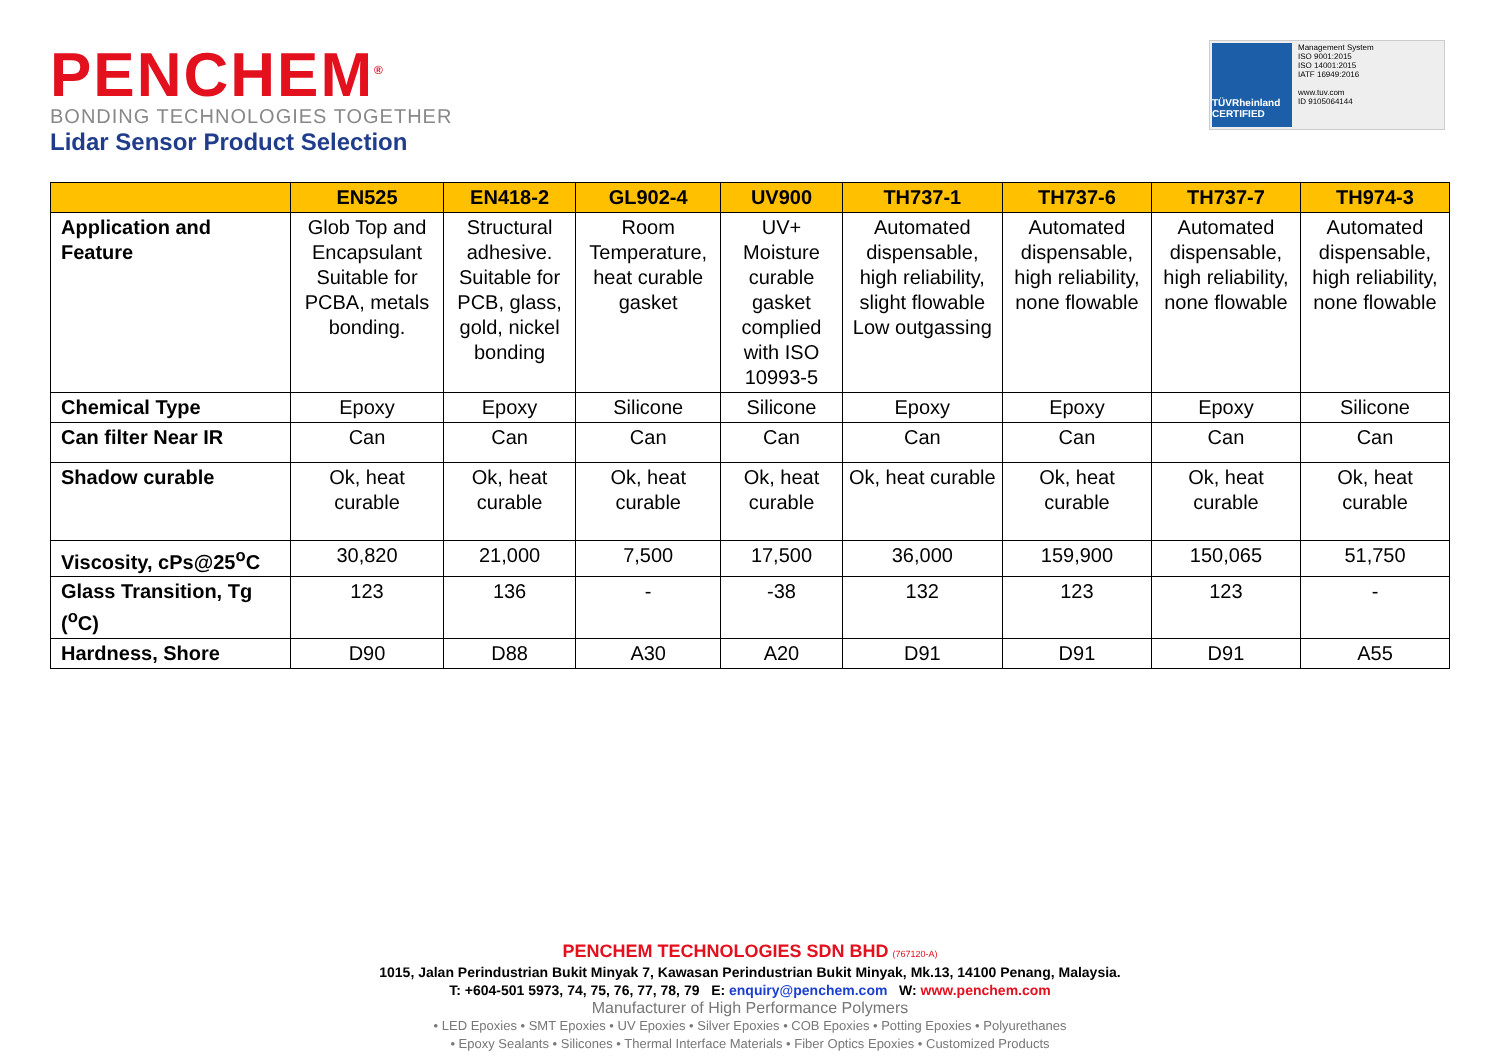PENCHEM<sup>®</sup>
BONDING TECHNOLOGIES TOGETHER
Lidar Sensor Product Selection
TÜVRheinland CERTIFIED
Management System
ISO 9001:2015
ISO 14001:2015
IATF 16949:2016
www.tuv.com
ID 9105064144
| | EN525 | EN418-2 | GL902-4 | UV900 | TH737-1 | TH737-6 | TH737-7 | TH974-3 |
| --- | --- | --- | --- | --- | --- | --- | --- | --- |
| Application and Feature | Glob Top and Encapsulant Suitable for PCBA, metals bonding. | Structural adhesive. Suitable for PCB, glass, gold, nickel bonding | Room Temperature, heat curable gasket | UV+ Moisture curable gasket complied with ISO 10993-5 | Automated dispensable, high reliability, slight flowable Low outgassing | Automated dispensable, high reliability, none flowable | Automated dispensable, high reliability, none flowable | Automated dispensable, high reliability, none flowable |
| Chemical Type | Epoxy | Epoxy | Silicone | Silicone | Epoxy | Epoxy | Epoxy | Silicone |
| Can filter Near IR | Can | Can | Can | Can | Can | Can | Can | Can |
| Shadow curable | Ok, heat curable | Ok, heat curable | Ok, heat curable | Ok, heat curable | Ok, heat curable | Ok, heat curable | Ok, heat curable | Ok, heat curable |
| Viscosity, cPs@25<sup>o</sup>C | 30,820 | 21,000 | 7,500 | 17,500 | 36,000 | 159,900 | 150,065 | 51,750 |
| Glass Transition, Tg (<sup>o</sup>C) | 123 | 136 | - | -38 | 132 | 123 | 123 | - |
| Hardness, Shore | D90 | D88 | A30 | A20 | D91 | D91 | D91 | A55 |
PENCHEM TECHNOLOGIES SDN BHD (767120-A)
1015, Jalan Perindustrian Bukit Minyak 7, Kawasan Perindustrian Bukit Minyak, Mk.13, 14100 Penang, Malaysia.
T: +604-501 5973, 74, 75, 76, 77, 78, 79 E: enquiry@penchem.com W: www.penchem.com
Manufacturer of High Performance Polymers
• LED Epoxies • SMT Epoxies • UV Epoxies • Silver Epoxies • COB Epoxies • Potting Epoxies • Polyurethanes
• Epoxy Sealants • Silicones • Thermal Interface Materials • Fiber Optics Epoxies • Customized Products